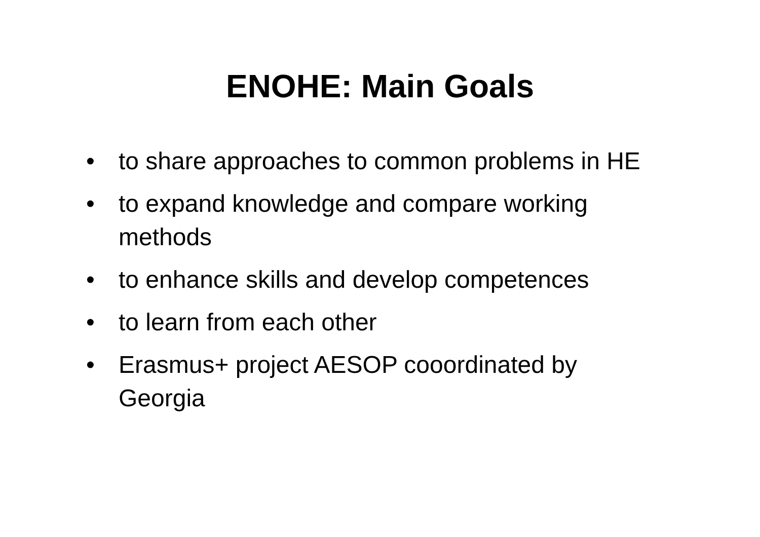ENOHE: Main Goals
• to share approaches to common problems in HE
• to expand knowledge and compare working methods
• to enhance skills and develop competences
• to learn from each other
• Erasmus+ project AESOP cooordinated by Georgia